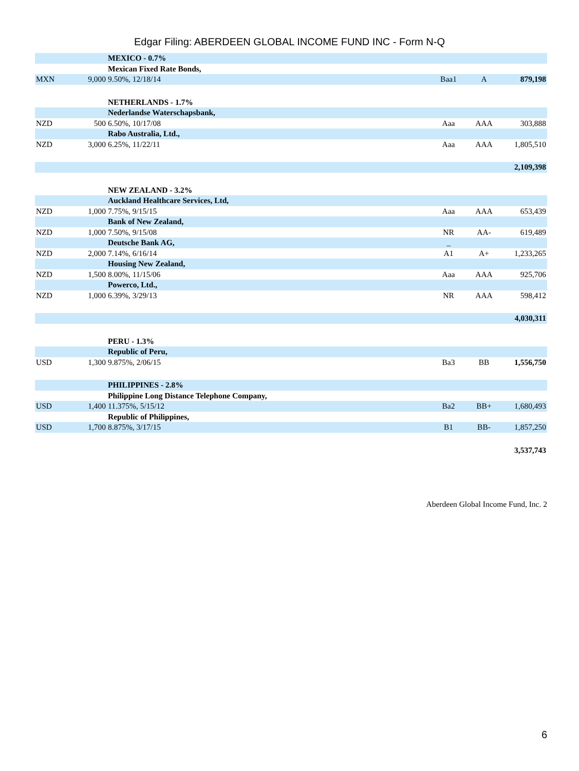Edgar Filing: ABERDEEN GLOBAL INCOME FUND INC - Form N-Q
| | | MEXICO - 0.7% | | | |
| | | Mexican Fixed Rate Bonds, | | | |
| MXN | 9,000 | 9.50%, 12/18/14 | Baa1 | A | 879,198 |
| | | NETHERLANDS - 1.7% | | | |
| | | Nederlandse Waterschapsbank, | | | |
| NZD | 500 | 6.50%, 10/17/08 | Aaa | AAA | 303,888 |
| | | Rabo Australia, Ltd., | | | |
| NZD | 3,000 | 6.25%, 11/22/11 | Aaa | AAA | 1,805,510 |
| | | | | | 2,109,398 |
| | | NEW ZEALAND - 3.2% | | | |
| | | Auckland Healthcare Services, Ltd, | | | |
| NZD | 1,000 | 7.75%, 9/15/15 | Aaa | AAA | 653,439 |
| | | Bank of New Zealand, | | | |
| NZD | 1,000 | 7.50%, 9/15/08 | NR | AA- | 619,489 |
| | | Deutsche Bank AG, | _ | | |
| NZD | 2,000 | 7.14%, 6/16/14 | A1 | A+ | 1,233,265 |
| | | Housing New Zealand, | | | |
| NZD | 1,500 | 8.00%, 11/15/06 | Aaa | AAA | 925,706 |
| | | Powerco, Ltd., | | | |
| NZD | 1,000 | 6.39%, 3/29/13 | NR | AAA | 598,412 |
| | | | | | 4,030,311 |
| | | PERU - 1.3% | | | |
| | | Republic of Peru, | | | |
| USD | 1,300 | 9.875%, 2/06/15 | Ba3 | BB | 1,556,750 |
| | | PHILIPPINES - 2.8% | | | |
| | | Philippine Long Distance Telephone Company, | | | |
| USD | 1,400 | 11.375%, 5/15/12 | Ba2 | BB+ | 1,680,493 |
| | | Republic of Philippines, | | | |
| USD | 1,700 | 8.875%, 3/17/15 | B1 | BB- | 1,857,250 |
| | | | | | 3,537,743 |
Aberdeen Global Income Fund, Inc. 2
6